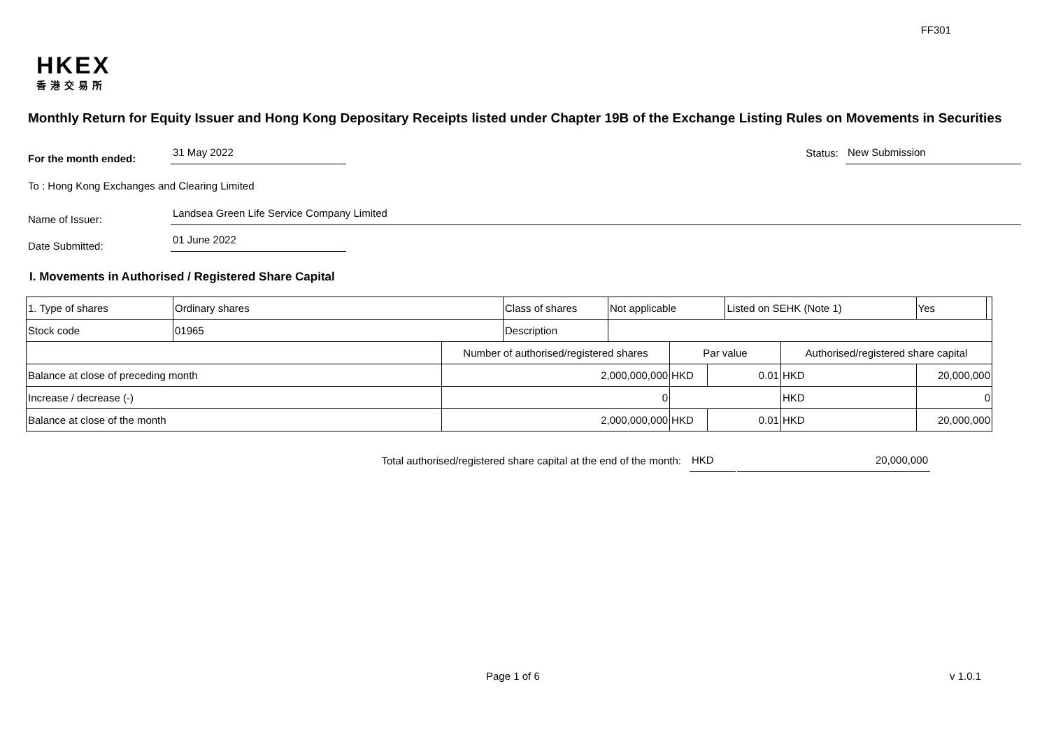FF301
HKEX
香港交易所
Monthly Return for Equity Issuer and Hong Kong Depositary Receipts listed under Chapter 19B of the Exchange Listing Rules on Movements in Securities
For the month ended:
31 May 2022
Status:
New Submission
To : Hong Kong Exchanges and Clearing Limited
Name of Issuer:
Landsea Green Life Service Company Limited
Date Submitted:
01 June 2022
I. Movements in Authorised / Registered Share Capital
| 1. Type of shares | Ordinary shares | | Class of shares | Not applicable | | | Listed on SEHK (Note 1) | | Yes | |
| Stock code | 01965 | | Description | | | | | | | |
| | | Number of authorised/registered shares | | | Par value | | | Authorised/registered share capital | | |
| Balance at close of preceding month | | 2,000,000,000 | | | HKD | 0.01 | | HKD | 20,000,000 | |
| Increase / decrease (-) | | 0 | | | | | | HKD | 0 | |
| Balance at close of the month | | 2,000,000,000 | | | HKD | 0.01 | | HKD | 20,000,000 | |
Total authorised/registered share capital at the end of the month:
HKD
20,000,000
Page 1 of 6 v 1.0.1